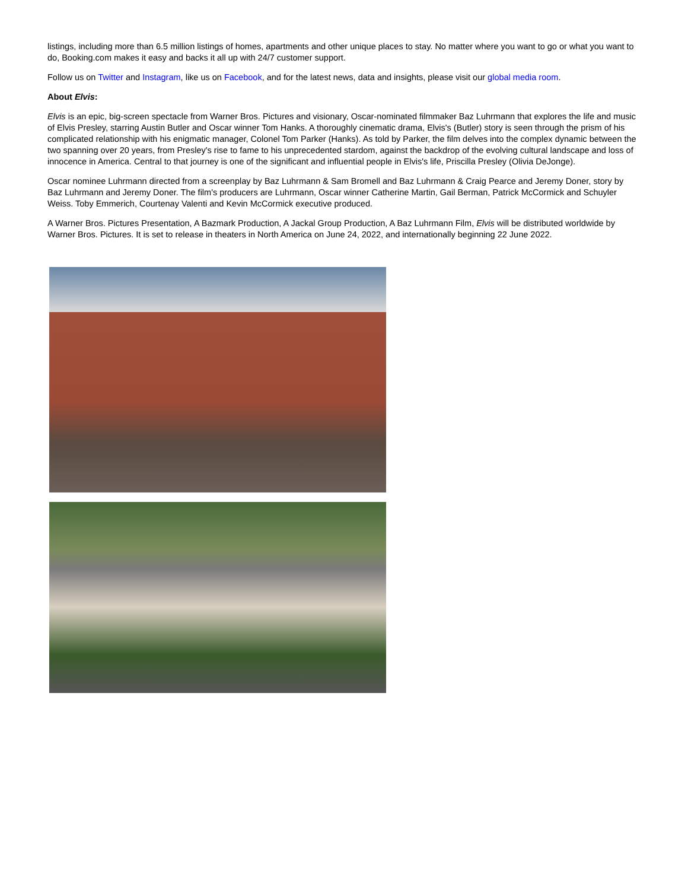listings, including more than 6.5 million listings of homes, apartments and other unique places to stay. No matter where you want to go or what you want to do, Booking.com makes it easy and backs it all up with 24/7 customer support.
Follow us on Twitter and Instagram, like us on Facebook, and for the latest news, data and insights, please visit our global media room.
About Elvis:
Elvis is an epic, big-screen spectacle from Warner Bros. Pictures and visionary, Oscar-nominated filmmaker Baz Luhrmann that explores the life and music of Elvis Presley, starring Austin Butler and Oscar winner Tom Hanks. A thoroughly cinematic drama, Elvis's (Butler) story is seen through the prism of his complicated relationship with his enigmatic manager, Colonel Tom Parker (Hanks). As told by Parker, the film delves into the complex dynamic between the two spanning over 20 years, from Presley's rise to fame to his unprecedented stardom, against the backdrop of the evolving cultural landscape and loss of innocence in America. Central to that journey is one of the significant and influential people in Elvis's life, Priscilla Presley (Olivia DeJonge).
Oscar nominee Luhrmann directed from a screenplay by Baz Luhrmann & Sam Bromell and Baz Luhrmann & Craig Pearce and Jeremy Doner, story by Baz Luhrmann and Jeremy Doner. The film's producers are Luhrmann, Oscar winner Catherine Martin, Gail Berman, Patrick McCormick and Schuyler Weiss. Toby Emmerich, Courtenay Valenti and Kevin McCormick executive produced.
A Warner Bros. Pictures Presentation, A Bazmark Production, A Jackal Group Production, A Baz Luhrmann Film, Elvis will be distributed worldwide by Warner Bros. Pictures. It is set to release in theaters in North America on June 24, 2022, and internationally beginning 22 June 2022.